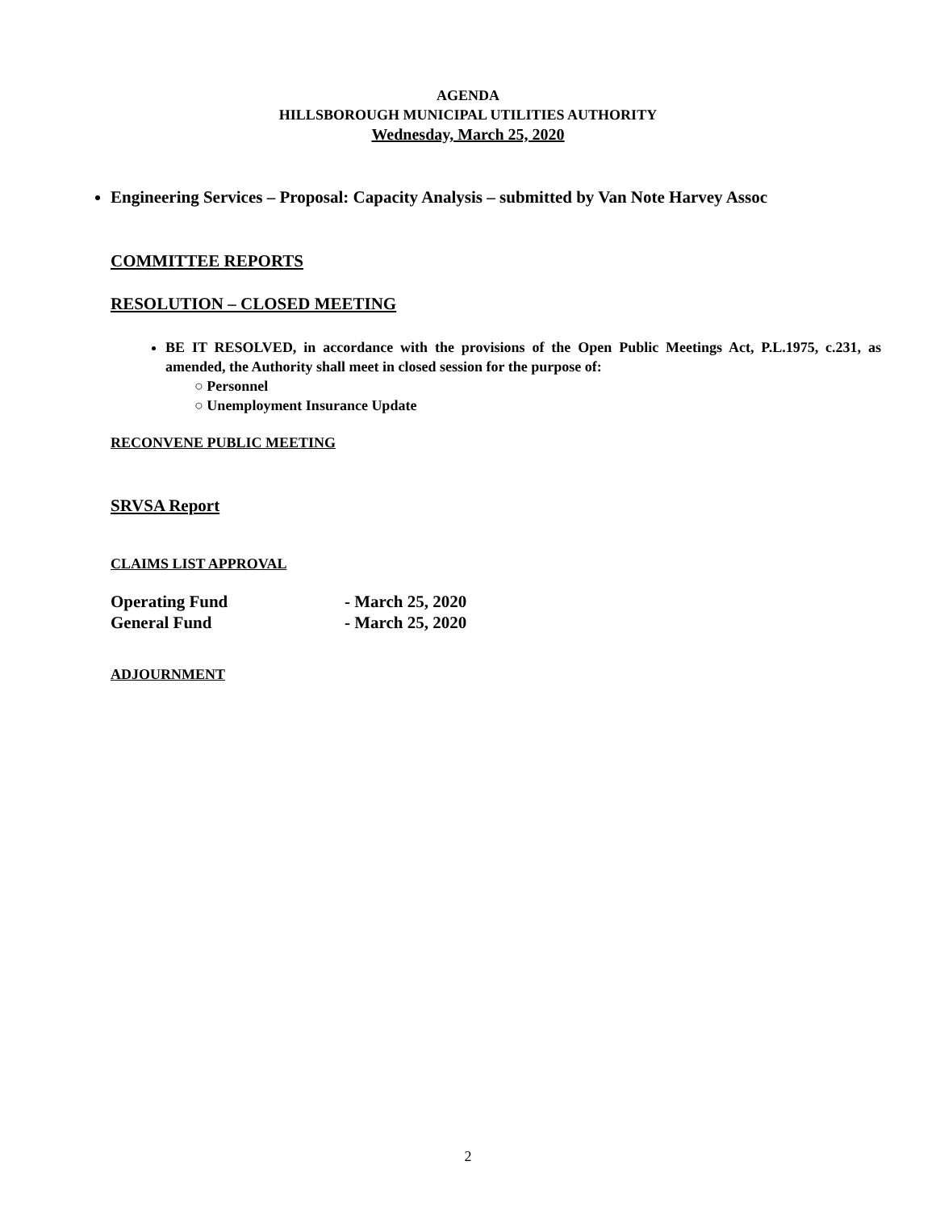AGENDA
HILLSBOROUGH MUNICIPAL UTILITIES AUTHORITY
Wednesday, March 25, 2020
Engineering Services – Proposal: Capacity Analysis – submitted by Van Note Harvey Assoc
COMMITTEE REPORTS
RESOLUTION – CLOSED MEETING
BE IT RESOLVED, in accordance with the provisions of the Open Public Meetings Act, P.L.1975, c.231, as amended, the Authority shall meet in closed session for the purpose of:
○ Personnel
○ Unemployment Insurance Update
RECONVENE PUBLIC MEETING
SRVSA Report
CLAIMS LIST APPROVAL
| Operating Fund | - March 25, 2020 |
| General Fund | - March 25, 2020 |
ADJOURNMENT
2